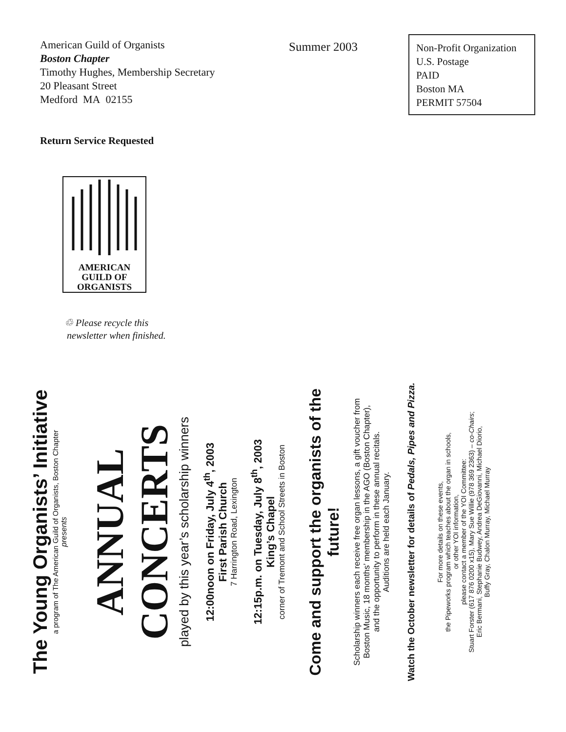American Guild of Organists
Boston Chapter
Timothy Hughes, Membership Secretary
20 Pleasant Street
Medford MA 02155
Summer 2003
Non-Profit Organization
U.S. Postage
PAID
Boston MA
PERMIT 57504
Return Service Requested
AMERICAN
GUILD OF
ORGANISTS
♲ Please recycle this
newsletter when finished.
The Young Organists’ Initiative
a program of The American Guild of Organists, Boston Chapter
presents
ANNUAL CONCERTS
played by this year’s scholarship winners
12:00noon on Friday, July 4<sup>th</sup>, 2003
First Parish Church
7 Harrington Road, Lexington
12:15p.m. on Tuesday, July 8<sup>th</sup>, 2003
King’s Chapel
corner of Tremont and School Streets in Boston
Come and support the organists of the future!
Scholarship winners each receive free organ lessons, a gift voucher from
Boston Music, 18 months’ membership in the AGO (Boston Chapter),
and the opportunity to perform in these annual recitals.
Auditions are held each January.
Watch the October newsletter for details of Pedals, Pipes and Pizza.
For more details on these events,
the Pipeworks program which teaches about the organ in schools,
or other YOI information,
please contact a member of the YOI Committee:
Stuart Forster (617 876 0200 x15), Mary Sue Willie (978 369 2363) – co-Chairs;
Eric Bermani, Stephanie Budwey, Andrea DeGiovanni, Michael Diorio,
Buffy Gray, Chalon Murray, Michael Murray